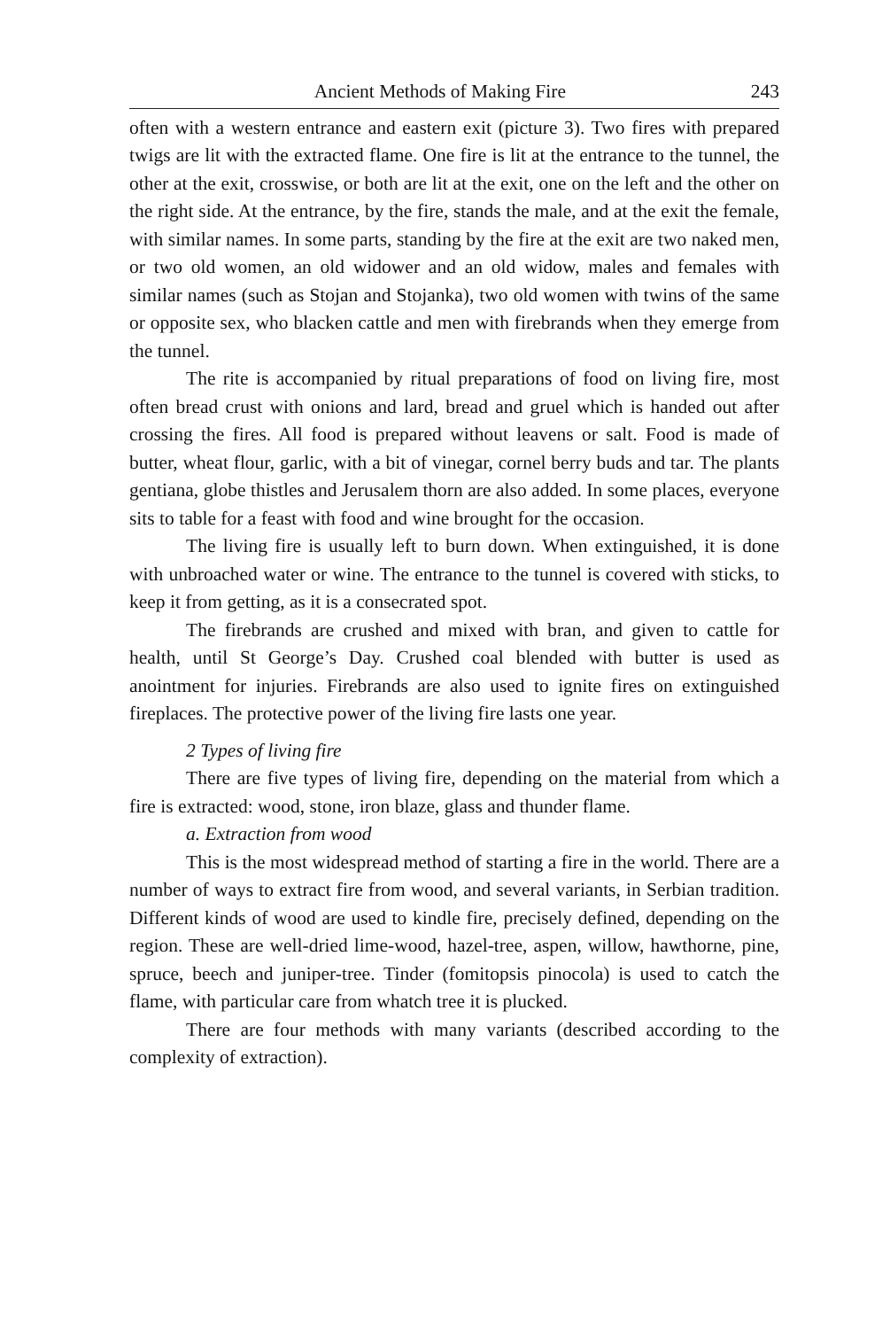Ancient Methods of Making Fire 243
often with a western entrance and eastern exit (picture 3). Two fires with prepared twigs are lit with the extracted flame. One fire is lit at the entrance to the tunnel, the other at the exit, crosswise, or both are lit at the exit, one on the left and the other on the right side. At the entrance, by the fire, stands the male, and at the exit the female, with similar names. In some parts, standing by the fire at the exit are two naked men, or two old women, an old widower and an old widow, males and females with similar names (such as Stojan and Stojanka), two old women with twins of the same or opposite sex, who blacken cattle and men with firebrands when they emerge from the tunnel.
The rite is accompanied by ritual preparations of food on living fire, most often bread crust with onions and lard, bread and gruel which is handed out after crossing the fires. All food is prepared without leavens or salt. Food is made of butter, wheat flour, garlic, with a bit of vinegar, cornel berry buds and tar. The plants gentiana, globe thistles and Jerusalem thorn are also added. In some places, everyone sits to table for a feast with food and wine brought for the occasion.
The living fire is usually left to burn down. When extinguished, it is done with unbroached water or wine. The entrance to the tunnel is covered with sticks, to keep it from getting, as it is a consecrated spot.
The firebrands are crushed and mixed with bran, and given to cattle for health, until St George’s Day. Crushed coal blended with butter is used as anointment for injuries. Firebrands are also used to ignite fires on extinguished fireplaces. The protective power of the living fire lasts one year.
2 Types of living fire
There are five types of living fire, depending on the material from which a fire is extracted: wood, stone, iron blaze, glass and thunder flame.
a. Extraction from wood
This is the most widespread method of starting a fire in the world. There are a number of ways to extract fire from wood, and several variants, in Serbian tradition. Different kinds of wood are used to kindle fire, precisely defined, depending on the region. These are well-dried lime-wood, hazel-tree, aspen, willow, hawthorne, pine, spruce, beech and juniper-tree. Tinder (fomitopsis pinocola) is used to catch the flame, with particular care from whatch tree it is plucked.
There are four methods with many variants (described according to the complexity of extraction).